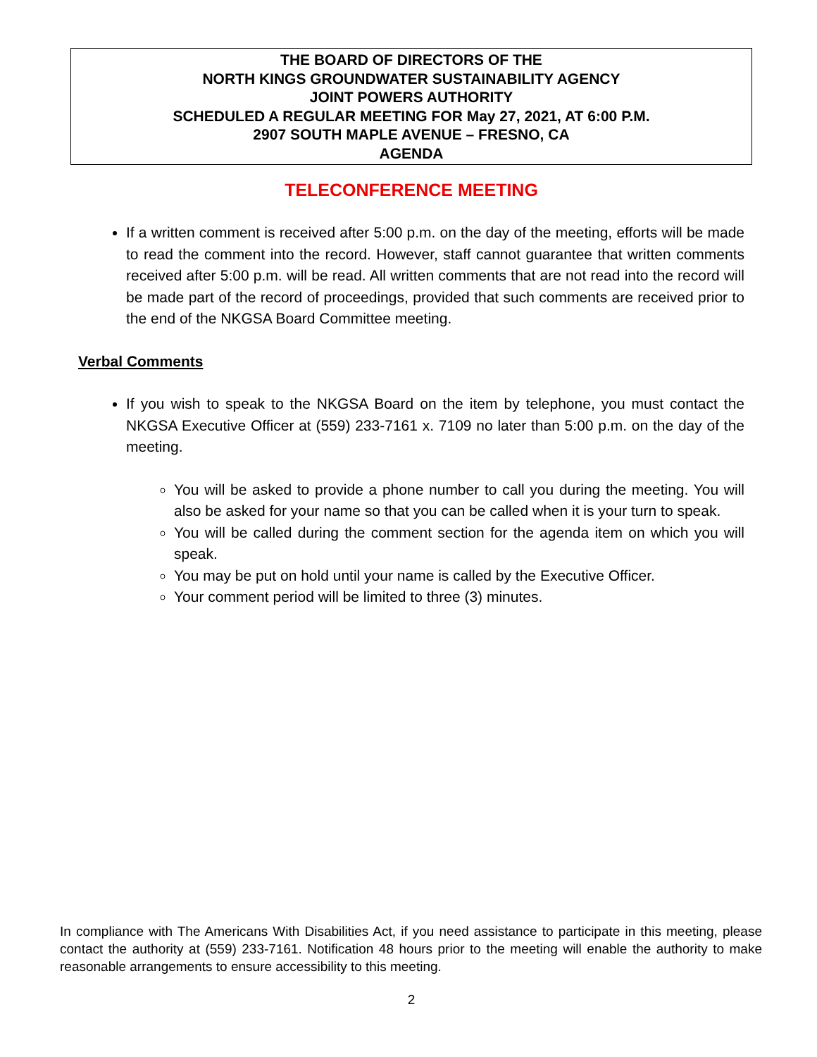THE BOARD OF DIRECTORS OF THE
NORTH KINGS GROUNDWATER SUSTAINABILITY AGENCY
JOINT POWERS AUTHORITY
SCHEDULED A REGULAR MEETING FOR May 27, 2021, AT 6:00 P.M.
2907 SOUTH MAPLE AVENUE – FRESNO, CA
AGENDA
TELECONFERENCE MEETING
If a written comment is received after 5:00 p.m. on the day of the meeting, efforts will be made to read the comment into the record. However, staff cannot guarantee that written comments received after 5:00 p.m. will be read. All written comments that are not read into the record will be made part of the record of proceedings, provided that such comments are received prior to the end of the NKGSA Board Committee meeting.
Verbal Comments
If you wish to speak to the NKGSA Board on the item by telephone, you must contact the NKGSA Executive Officer at (559) 233-7161 x. 7109 no later than 5:00 p.m. on the day of the meeting.
You will be asked to provide a phone number to call you during the meeting. You will also be asked for your name so that you can be called when it is your turn to speak.
You will be called during the comment section for the agenda item on which you will speak.
You may be put on hold until your name is called by the Executive Officer.
Your comment period will be limited to three (3) minutes.
In compliance with The Americans With Disabilities Act, if you need assistance to participate in this meeting, please contact the authority at (559) 233-7161. Notification 48 hours prior to the meeting will enable the authority to make reasonable arrangements to ensure accessibility to this meeting.
2